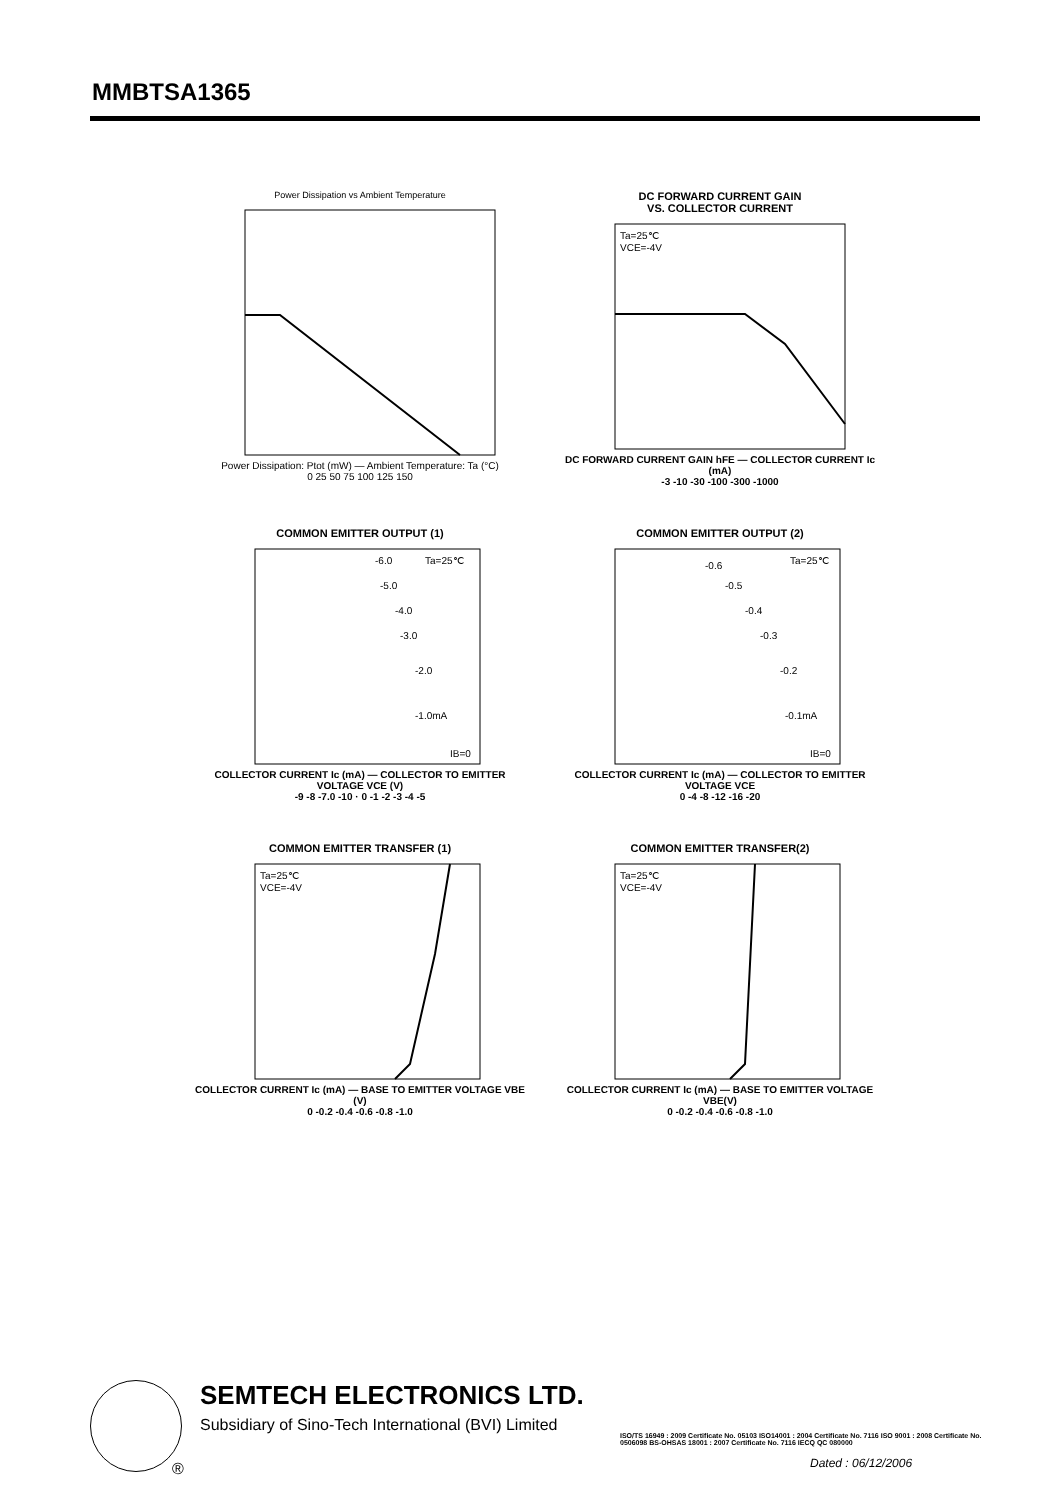MMBTSA1365
Power Dissipation vs Ambient Temperature
Power Dissipation: Ptot (mW) — Ambient Temperature: Ta (°C)
0 25 50 75 100 125 150
DC FORWARD CURRENT GAIN
VS. COLLECTOR CURRENT
Ta=25℃
VCE=-4V
DC FORWARD CURRENT GAIN hFE — COLLECTOR CURRENT Ic (mA)
-3 -10 -30 -100 -300 -1000
COMMON EMITTER OUTPUT (1)
Ta=25℃
IB=0
-1.0mA
-2.0
-3.0
-4.0
-5.0
-6.0
COLLECTOR CURRENT Ic (mA) — COLLECTOR TO EMITTER VOLTAGE VCE (V)
-9 -8 -7.0 -10 · 0 -1 -2 -3 -4 -5
COMMON EMITTER OUTPUT (2)
Ta=25℃
IB=0
-0.1mA
-0.2
-0.3
-0.4
-0.5
-0.6
COLLECTOR CURRENT Ic (mA) — COLLECTOR TO EMITTER VOLTAGE VCE
0 -4 -8 -12 -16 -20
COMMON EMITTER TRANSFER (1)
Ta=25℃
VCE=-4V
COLLECTOR CURRENT Ic (mA) — BASE TO EMITTER VOLTAGE VBE (V)
0 -0.2 -0.4 -0.6 -0.8 -1.0
COMMON EMITTER TRANSFER(2)
Ta=25℃
VCE=-4V
COLLECTOR CURRENT Ic (mA) — BASE TO EMITTER VOLTAGE VBE(V)
0 -0.2 -0.4 -0.6 -0.8 -1.0
®
SEMTECH ELECTRONICS LTD.
Subsidiary of Sino-Tech International (BVI) Limited
ISO/TS 16949 : 2009 Certificate No. 05103 ISO14001 : 2004 Certificate No. 7116 ISO 9001 : 2008 Certificate No. 0506098 BS-OHSAS 18001 : 2007 Certificate No. 7116 IECQ QC 080000
Dated : 06/12/2006